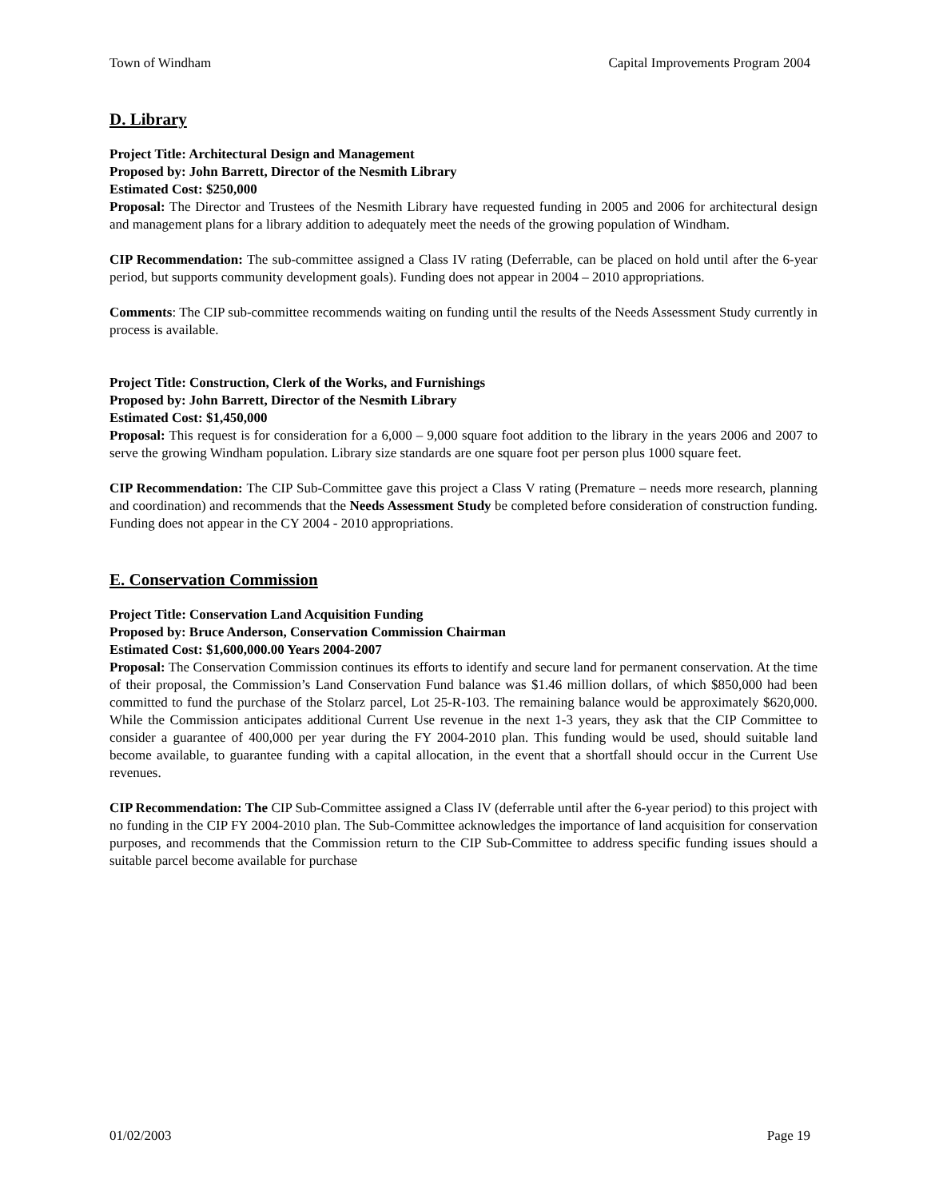Town of Windham Capital Improvements Program 2004
D. Library
Project Title: Architectural Design and Management
Proposed by: John Barrett, Director of the Nesmith Library
Estimated Cost: $250,000
Proposal: The Director and Trustees of the Nesmith Library have requested funding in 2005 and 2006 for architectural design and management plans for a library addition to adequately meet the needs of the growing population of Windham.
CIP Recommendation: The sub-committee assigned a Class IV rating (Deferrable, can be placed on hold until after the 6-year period, but supports community development goals). Funding does not appear in 2004 – 2010 appropriations.
Comments: The CIP sub-committee recommends waiting on funding until the results of the Needs Assessment Study currently in process is available.
Project Title: Construction, Clerk of the Works, and Furnishings
Proposed by: John Barrett, Director of the Nesmith Library
Estimated Cost: $1,450,000
Proposal: This request is for consideration for a 6,000 – 9,000 square foot addition to the library in the years 2006 and 2007 to serve the growing Windham population. Library size standards are one square foot per person plus 1000 square feet.
CIP Recommendation: The CIP Sub-Committee gave this project a Class V rating (Premature – needs more research, planning and coordination) and recommends that the Needs Assessment Study be completed before consideration of construction funding. Funding does not appear in the CY 2004 - 2010 appropriations.
E. Conservation Commission
Project Title: Conservation Land Acquisition Funding
Proposed by: Bruce Anderson, Conservation Commission Chairman
Estimated Cost: $1,600,000.00 Years 2004-2007
Proposal: The Conservation Commission continues its efforts to identify and secure land for permanent conservation. At the time of their proposal, the Commission’s Land Conservation Fund balance was $1.46 million dollars, of which $850,000 had been committed to fund the purchase of the Stolarz parcel, Lot 25-R-103. The remaining balance would be approximately $620,000. While the Commission anticipates additional Current Use revenue in the next 1-3 years, they ask that the CIP Committee to consider a guarantee of 400,000 per year during the FY 2004-2010 plan. This funding would be used, should suitable land become available, to guarantee funding with a capital allocation, in the event that a shortfall should occur in the Current Use revenues.
CIP Recommendation: The CIP Sub-Committee assigned a Class IV (deferrable until after the 6-year period) to this project with no funding in the CIP FY 2004-2010 plan. The Sub-Committee acknowledges the importance of land acquisition for conservation purposes, and recommends that the Commission return to the CIP Sub-Committee to address specific funding issues should a suitable parcel become available for purchase
01/02/2003 Page 19